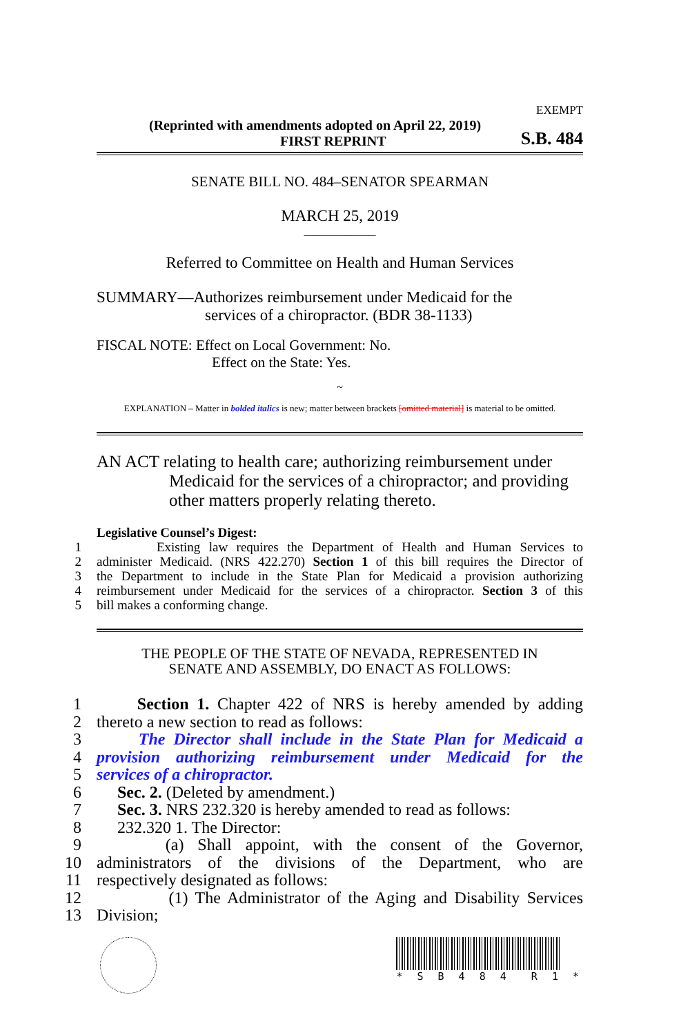EXEMPT
(Reprinted with amendments adopted on April 22, 2019)
FIRST REPRINT S.B. 484
SENATE BILL NO. 484–SENATOR SPEARMAN
MARCH 25, 2019
_____________
Referred to Committee on Health and Human Services
SUMMARY—Authorizes reimbursement under Medicaid for the
services of a chiropractor. (BDR 38-1133)
FISCAL NOTE: Effect on Local Government: No.
Effect on the State: Yes.
~
EXPLANATION – Matter in bolded italics is new; matter between brackets [omitted material] is material to be omitted.
AN ACT relating to health care; authorizing reimbursement under
Medicaid for the services of a chiropractor; and providing other matters properly relating thereto.
Legislative Counsel’s Digest:
1 Existing law requires the Department of Health and Human Services to
2 administer Medicaid. (NRS 422.270) Section 1 of this bill requires the Director of
3 the Department to include in the State Plan for Medicaid a provision authorizing
4 reimbursement under Medicaid for the services of a chiropractor. Section 3 of this
5 bill makes a conforming change.
THE PEOPLE OF THE STATE OF NEVADA, REPRESENTED IN
SENATE AND ASSEMBLY, DO ENACT AS FOLLOWS:
1 Section 1. Chapter 422 of NRS is hereby amended by adding
2 thereto a new section to read as follows:
3 The Director shall include in the State Plan for Medicaid a
4 provision authorizing reimbursement under Medicaid for the
5 services of a chiropractor.
6 Sec. 2. (Deleted by amendment.)
7 Sec. 3. NRS 232.320 is hereby amended to read as follows:
8 232.320 1. The Director:
9 (a) Shall appoint, with the consent of the Governor,
10 administrators of the divisions of the Department, who are
11 respectively designated as follows:
12 (1) The Administrator of the Aging and Disability Services
13 Division;
* S B 4 8 4 R 1 *